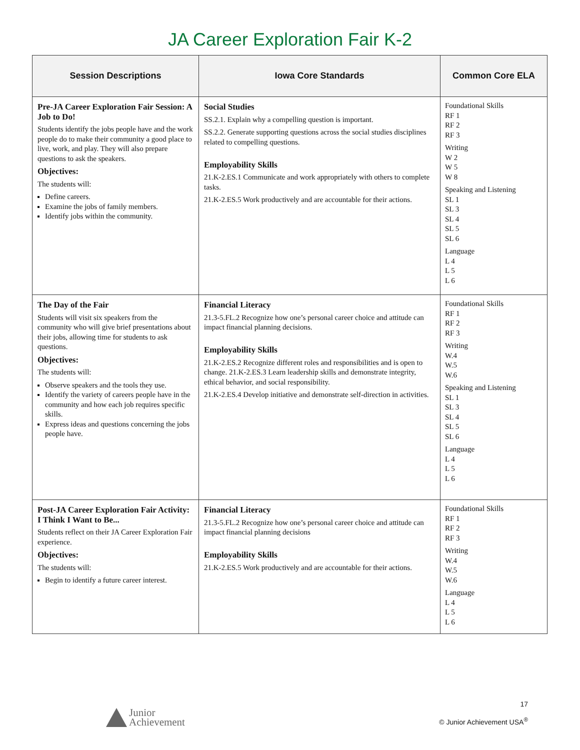JA Career Exploration Fair K-2
| Session Descriptions | Iowa Core Standards | Common Core ELA |
| --- | --- | --- |
| Pre-JA Career Exploration Fair Session: A Job to Do! Students identify the jobs people have and the work people do to make their community a good place to live, work, and play. They will also prepare questions to ask the speakers. Objectives: The students will: Define careers. Examine the jobs of family members. Identify jobs within the community. | Social Studies SS.2.1. Explain why a compelling question is important. SS.2.2. Generate supporting questions across the social studies disciplines related to compelling questions. Employability Skills 21.K-2.ES.1 Communicate and work appropriately with others to complete tasks. 21.K-2.ES.5 Work productively and are accountable for their actions. | Foundational Skills RF 1 RF 2 RF 3 Writing W 2 W 5 W 8 Speaking and Listening SL 1 SL 3 SL 4 SL 5 SL 6 Language L 4 L 5 L 6 |
| The Day of the Fair Students will visit six speakers from the community who will give brief presentations about their jobs, allowing time for students to ask questions. Objectives: The students will: Observe speakers and the tools they use. Identify the variety of careers people have in the community and how each job requires specific skills. Express ideas and questions concerning the jobs people have. | Financial Literacy 21.3-5.FL.2 Recognize how one’s personal career choice and attitude can impact financial planning decisions. Employability Skills 21.K-2.ES.2 Recognize different roles and responsibilities and is open to change. 21.K-2.ES.3 Learn leadership skills and demonstrate integrity, ethical behavior, and social responsibility. 21.K-2.ES.4 Develop initiative and demonstrate self-direction in activities. | Foundational Skills RF 1 RF 2 RF 3 Writing W.4 W.5 W.6 Speaking and Listening SL 1 SL 3 SL 4 SL 5 SL 6 Language L 4 L 5 L 6 |
| Post-JA Career Exploration Fair Activity: I Think I Want to Be... Students reflect on their JA Career Exploration Fair experience. Objectives: The students will: Begin to identify a future career interest. | Financial Literacy 21.3-5.FL.2 Recognize how one’s personal career choice and attitude can impact financial planning decisions Employability Skills 21.K-2.ES.5 Work productively and are accountable for their actions. | Foundational Skills RF 1 RF 2 RF 3 Writing W.4 W.5 W.6 Language L 4 L 5 L 6 |
Junior
Achievement
17
© Junior Achievement USA<sup>®</sup>